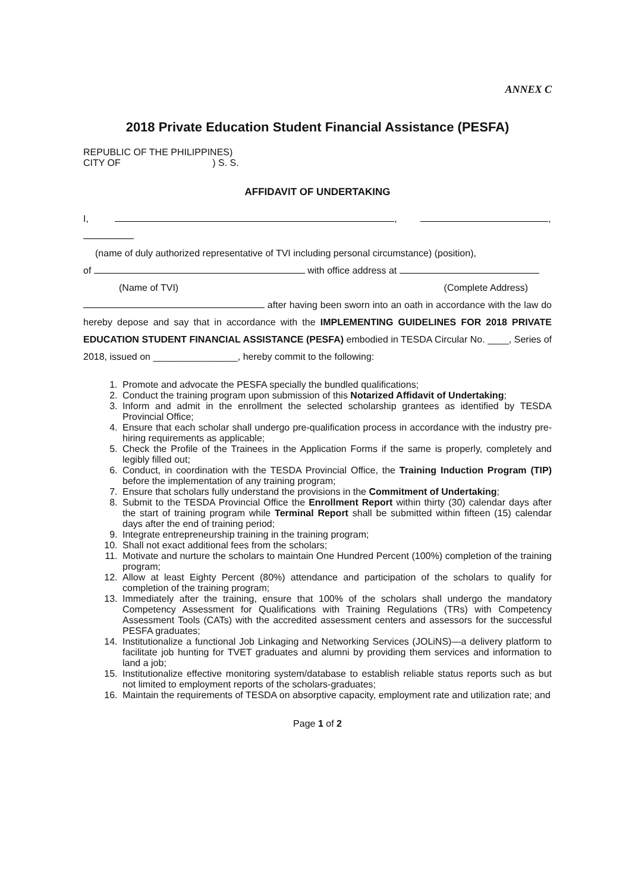ANNEX C
2018 Private Education Student Financial Assistance (PESFA)
REPUBLIC OF THE PHILIPPINES)
CITY OF ) S. S.
AFFIDAVIT OF UNDERTAKING
I, , ,
(name of duly authorized representative of TVI including personal circumstance) (position),
of with office address at
(Name of TVI) (Complete Address)
after having been sworn into an oath in accordance with the law do hereby depose and say that in accordance with the IMPLEMENTING GUIDELINES FOR 2018 PRIVATE EDUCATION STUDENT FINANCIAL ASSISTANCE (PESFA) embodied in TESDA Circular No. ____, Series of 2018, issued on ________________, hereby commit to the following:
1. Promote and advocate the PESFA specially the bundled qualifications;
2. Conduct the training program upon submission of this Notarized Affidavit of Undertaking;
3. Inform and admit in the enrollment the selected scholarship grantees as identified by TESDA Provincial Office;
4. Ensure that each scholar shall undergo pre-qualification process in accordance with the industry pre-hiring requirements as applicable;
5. Check the Profile of the Trainees in the Application Forms if the same is properly, completely and legibly filled out;
6. Conduct, in coordination with the TESDA Provincial Office, the Training Induction Program (TIP) before the implementation of any training program;
7. Ensure that scholars fully understand the provisions in the Commitment of Undertaking;
8. Submit to the TESDA Provincial Office the Enrollment Report within thirty (30) calendar days after the start of training program while Terminal Report shall be submitted within fifteen (15) calendar days after the end of training period;
9. Integrate entrepreneurship training in the training program;
10. Shall not exact additional fees from the scholars;
11. Motivate and nurture the scholars to maintain One Hundred Percent (100%) completion of the training program;
12. Allow at least Eighty Percent (80%) attendance and participation of the scholars to qualify for completion of the training program;
13. Immediately after the training, ensure that 100% of the scholars shall undergo the mandatory Competency Assessment for Qualifications with Training Regulations (TRs) with Competency Assessment Tools (CATs) with the accredited assessment centers and assessors for the successful PESFA graduates;
14. Institutionalize a functional Job Linkaging and Networking Services (JOLiNS)—a delivery platform to facilitate job hunting for TVET graduates and alumni by providing them services and information to land a job;
15. Institutionalize effective monitoring system/database to establish reliable status reports such as but not limited to employment reports of the scholars-graduates;
16. Maintain the requirements of TESDA on absorptive capacity, employment rate and utilization rate; and
Page 1 of 2